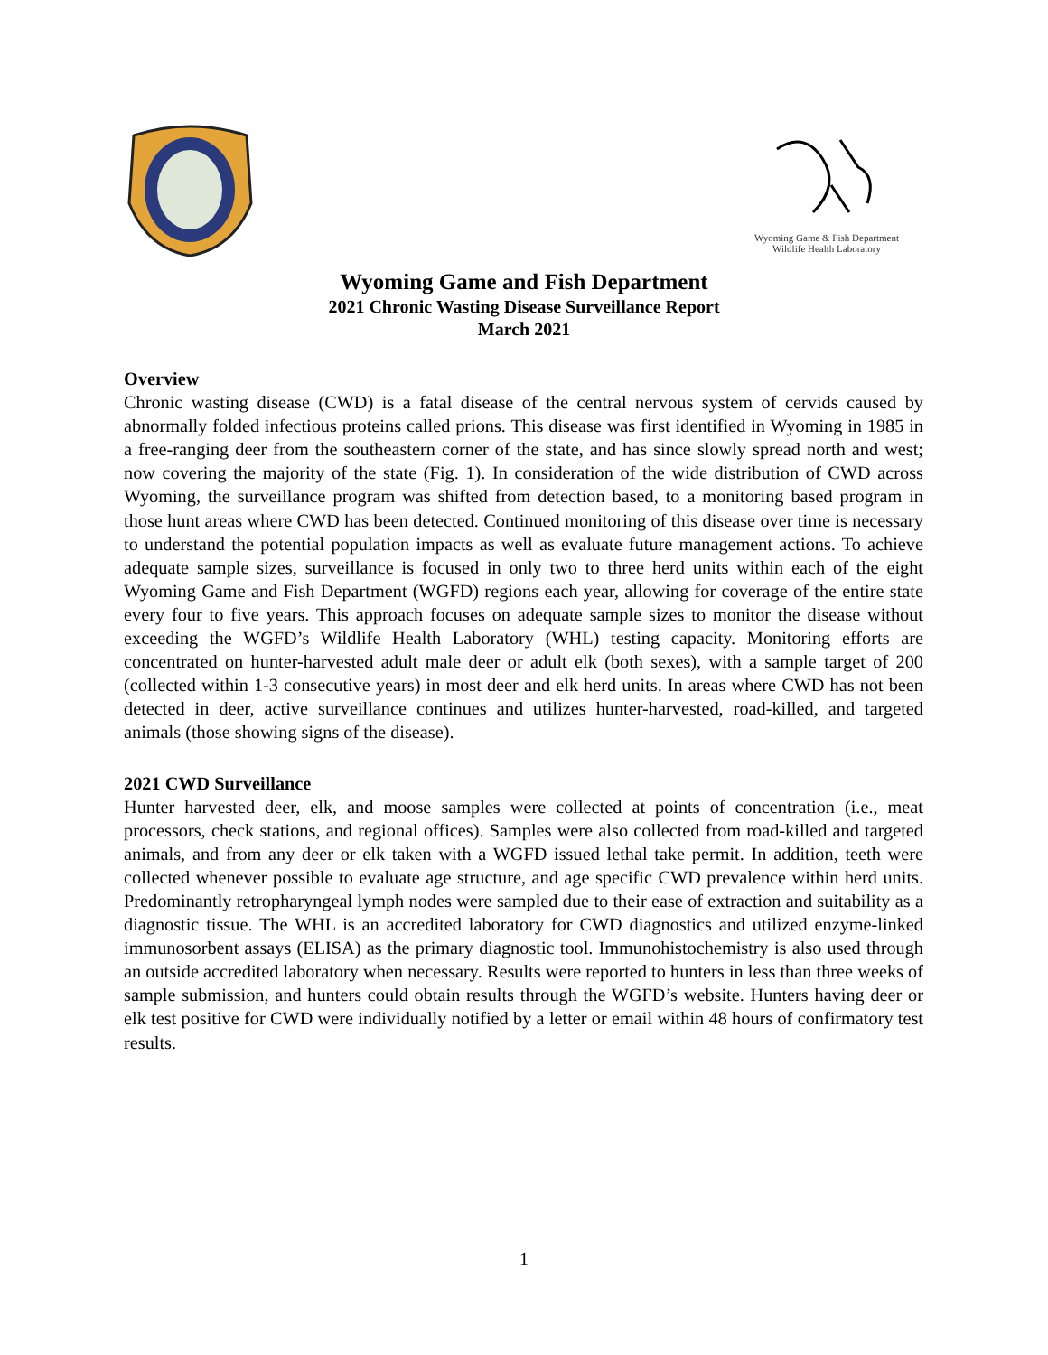Wyoming Game & Fish Department
Wildlife Health Laboratory
Wyoming Game and Fish Department
2021 Chronic Wasting Disease Surveillance Report
March 2021
Overview
Chronic wasting disease (CWD) is a fatal disease of the central nervous system of cervids caused by abnormally folded infectious proteins called prions. This disease was first identified in Wyoming in 1985 in a free-ranging deer from the southeastern corner of the state, and has since slowly spread north and west; now covering the majority of the state (Fig. 1). In consideration of the wide distribution of CWD across Wyoming, the surveillance program was shifted from detection based, to a monitoring based program in those hunt areas where CWD has been detected. Continued monitoring of this disease over time is necessary to understand the potential population impacts as well as evaluate future management actions. To achieve adequate sample sizes, surveillance is focused in only two to three herd units within each of the eight Wyoming Game and Fish Department (WGFD) regions each year, allowing for coverage of the entire state every four to five years. This approach focuses on adequate sample sizes to monitor the disease without exceeding the WGFD’s Wildlife Health Laboratory (WHL) testing capacity. Monitoring efforts are concentrated on hunter-harvested adult male deer or adult elk (both sexes), with a sample target of 200 (collected within 1-3 consecutive years) in most deer and elk herd units. In areas where CWD has not been detected in deer, active surveillance continues and utilizes hunter-harvested, road-killed, and targeted animals (those showing signs of the disease).
2021 CWD Surveillance
Hunter harvested deer, elk, and moose samples were collected at points of concentration (i.e., meat processors, check stations, and regional offices). Samples were also collected from road-killed and targeted animals, and from any deer or elk taken with a WGFD issued lethal take permit. In addition, teeth were collected whenever possible to evaluate age structure, and age specific CWD prevalence within herd units. Predominantly retropharyngeal lymph nodes were sampled due to their ease of extraction and suitability as a diagnostic tissue. The WHL is an accredited laboratory for CWD diagnostics and utilized enzyme-linked immunosorbent assays (ELISA) as the primary diagnostic tool. Immunohistochemistry is also used through an outside accredited laboratory when necessary. Results were reported to hunters in less than three weeks of sample submission, and hunters could obtain results through the WGFD’s website. Hunters having deer or elk test positive for CWD were individually notified by a letter or email within 48 hours of confirmatory test results.
1